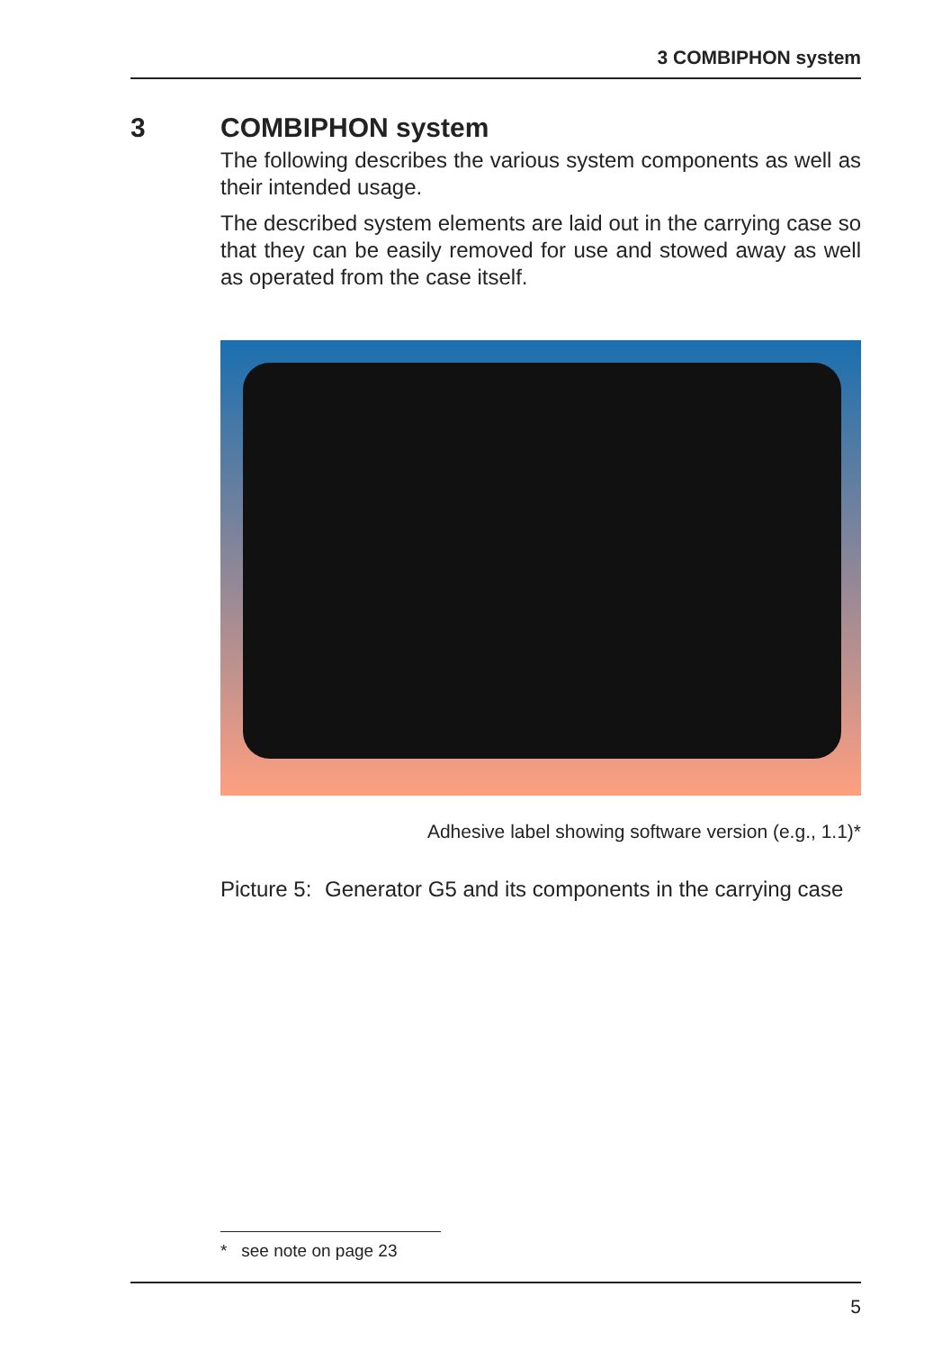3 COMBIPHON system
3 COMBIPHON system
The following describes the various system components as well as their intended usage.
The described system elements are laid out in the carrying case so that they can be easily removed for use and stowed away as well as operated from the case itself.
Adhesive label showing software version (e.g., 1.1)*
Picture 5:
Generator G5 and its components in the carrying case
* see note on page 23
5